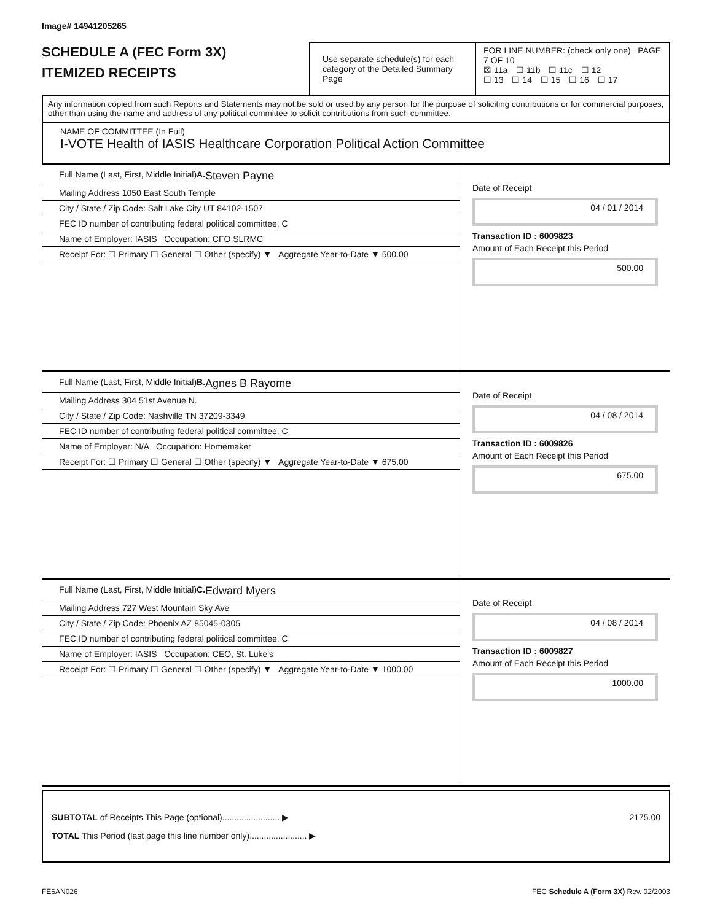Image# 14941205265
SCHEDULE A (FEC Form 3X)
ITEMIZED RECEIPTS
Use separate schedule(s) for each category of the Detailed Summary Page
FOR LINE NUMBER: (check only one) PAGE 7 OF 10
☒ 11a ☐ 11b ☐ 11c ☐ 12
☐ 13 ☐ 14 ☐ 15 ☐ 16 ☐ 17
Any information copied from such Reports and Statements may not be sold or used by any person for the purpose of soliciting contributions or for commercial purposes, other than using the name and address of any political committee to solicit contributions from such committee.
NAME OF COMMITTEE (In Full)
I-VOTE Health of IASIS Healthcare Corporation Political Action Committee
Full Name (Last, First, Middle Initial)
A. Steven Payne
Mailing Address 1050 East South Temple
City / State / Zip Code: Salt Lake City UT 84102-1507
FEC ID number of contributing federal political committee. C
Name of Employer: IASIS Occupation: CFO SLRMC
Receipt For: ☐ Primary ☐ General ☐ Other (specify) ▼ Aggregate Year-to-Date ▼ 500.00
Date of Receipt
04 / 01 / 2014
Transaction ID : 6009823
Amount of Each Receipt this Period
500.00
Full Name (Last, First, Middle Initial)
B. Agnes B Rayome
Mailing Address 304 51st Avenue N.
City / State / Zip Code: Nashville TN 37209-3349
FEC ID number of contributing federal political committee. C
Name of Employer: N/A Occupation: Homemaker
Receipt For: ☐ Primary ☐ General ☐ Other (specify) ▼ Aggregate Year-to-Date ▼ 675.00
Date of Receipt
04 / 08 / 2014
Transaction ID : 6009826
Amount of Each Receipt this Period
675.00
Full Name (Last, First, Middle Initial)
C. Edward Myers
Mailing Address 727 West Mountain Sky Ave
City / State / Zip Code: Phoenix AZ 85045-0305
FEC ID number of contributing federal political committee. C
Name of Employer: IASIS Occupation: CEO, St. Luke's
Receipt For: ☐ Primary ☐ General ☐ Other (specify) ▼ Aggregate Year-to-Date ▼ 1000.00
Date of Receipt
04 / 08 / 2014
Transaction ID : 6009827
Amount of Each Receipt this Period
1000.00
SUBTOTAL of Receipts This Page (optional)........................ ▶ 2175.00
TOTAL This Period (last page this line number only)........................ ▶
FE6AN026 FEC Schedule A (Form 3X) Rev. 02/2003